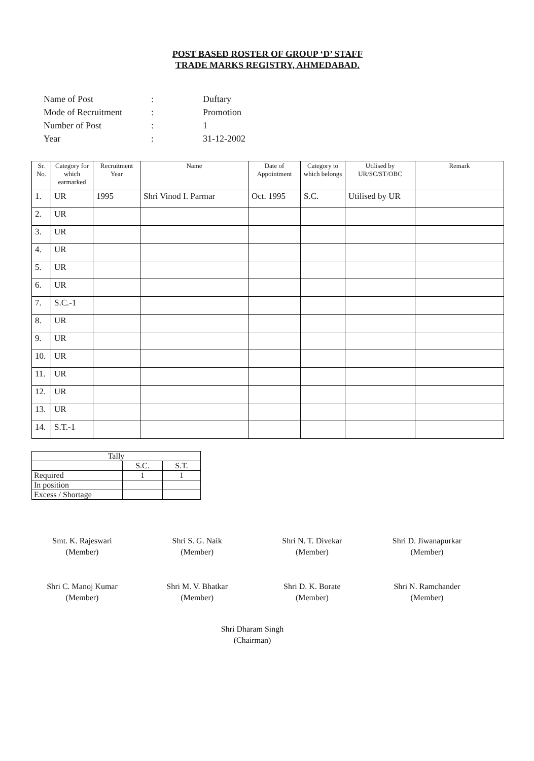POST BASED ROSTER OF GROUP ‘D’ STAFF
TRADE MARKS REGISTRY, AHMEDABAD.
| Name of Post | : | Duftary |
| Mode of Recruitment | : | Promotion |
| Number of Post | : | 1 |
| Year | : | 31-12-2002 |
| Sr. No. | Category for which earmarked | Recruitment Year | Name | Date of Appointment | Category to which belongs | Utilised by UR/SC/ST/OBC | Remark |
| --- | --- | --- | --- | --- | --- | --- | --- |
| 1. | UR | 1995 | Shri Vinod I. Parmar | Oct. 1995 | S.C. | Utilised by UR | |
| 2. | UR | | | | | | |
| 3. | UR | | | | | | |
| 4. | UR | | | | | | |
| 5. | UR | | | | | | |
| 6. | UR | | | | | | |
| 7. | S.C.-1 | | | | | | |
| 8. | UR | | | | | | |
| 9. | UR | | | | | | |
| 10. | UR | | | | | | |
| 11. | UR | | | | | | |
| 12. | UR | | | | | | |
| 13. | UR | | | | | | |
| 14. | S.T.-1 | | | | | | |
| Tally | | |
| | S.C. | S.T. |
| Required | 1 | 1 |
| In position | | |
| Excess / Shortage | | |
Smt. K. Rajeswari
(Member)
Shri S. G. Naik
(Member)
Shri N. T. Divekar
(Member)
Shri D. Jiwanapurkar
(Member)
Shri C. Manoj Kumar
(Member)
Shri M. V. Bhatkar
(Member)
Shri D. K. Borate
(Member)
Shri N. Ramchander
(Member)
Shri Dharam Singh
(Chairman)